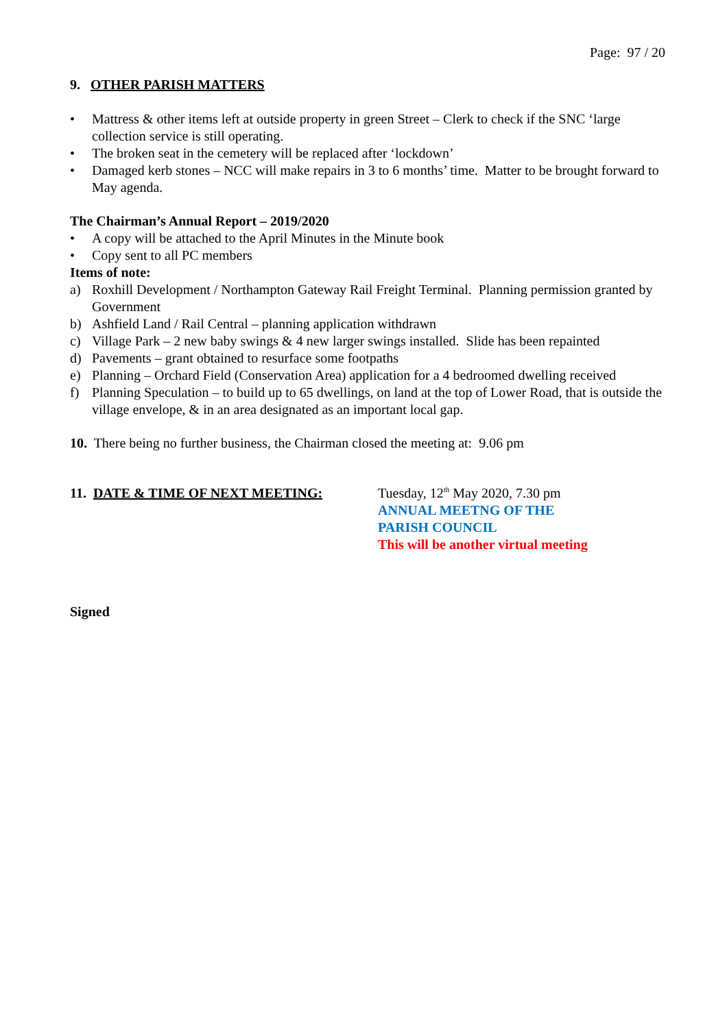Page: 97 / 20
9. OTHER PARISH MATTERS
• Mattress & other items left at outside property in green Street – Clerk to check if the SNC ‘large collection service is still operating.
• The broken seat in the cemetery will be replaced after ‘lockdown’
• Damaged kerb stones – NCC will make repairs in 3 to 6 months’ time. Matter to be brought forward to May agenda.
The Chairman’s Annual Report – 2019/2020
• A copy will be attached to the April Minutes in the Minute book
• Copy sent to all PC members
Items of note:
a) Roxhill Development / Northampton Gateway Rail Freight Terminal. Planning permission granted by Government
b) Ashfield Land / Rail Central – planning application withdrawn
c) Village Park – 2 new baby swings & 4 new larger swings installed. Slide has been repainted
d) Pavements – grant obtained to resurface some footpaths
e) Planning – Orchard Field (Conservation Area) application for a 4 bedroomed dwelling received
f) Planning Speculation – to build up to 65 dwellings, on land at the top of Lower Road, that is outside the village envelope, & in an area designated as an important local gap.
10. There being no further business, the Chairman closed the meeting at: 9.06 pm
11. DATE & TIME OF NEXT MEETING: Tuesday, 12<sup>th</sup> May 2020, 7.30 pm
ANNUAL MEETNG OF THE
PARISH COUNCIL
This will be another virtual meeting
Signed